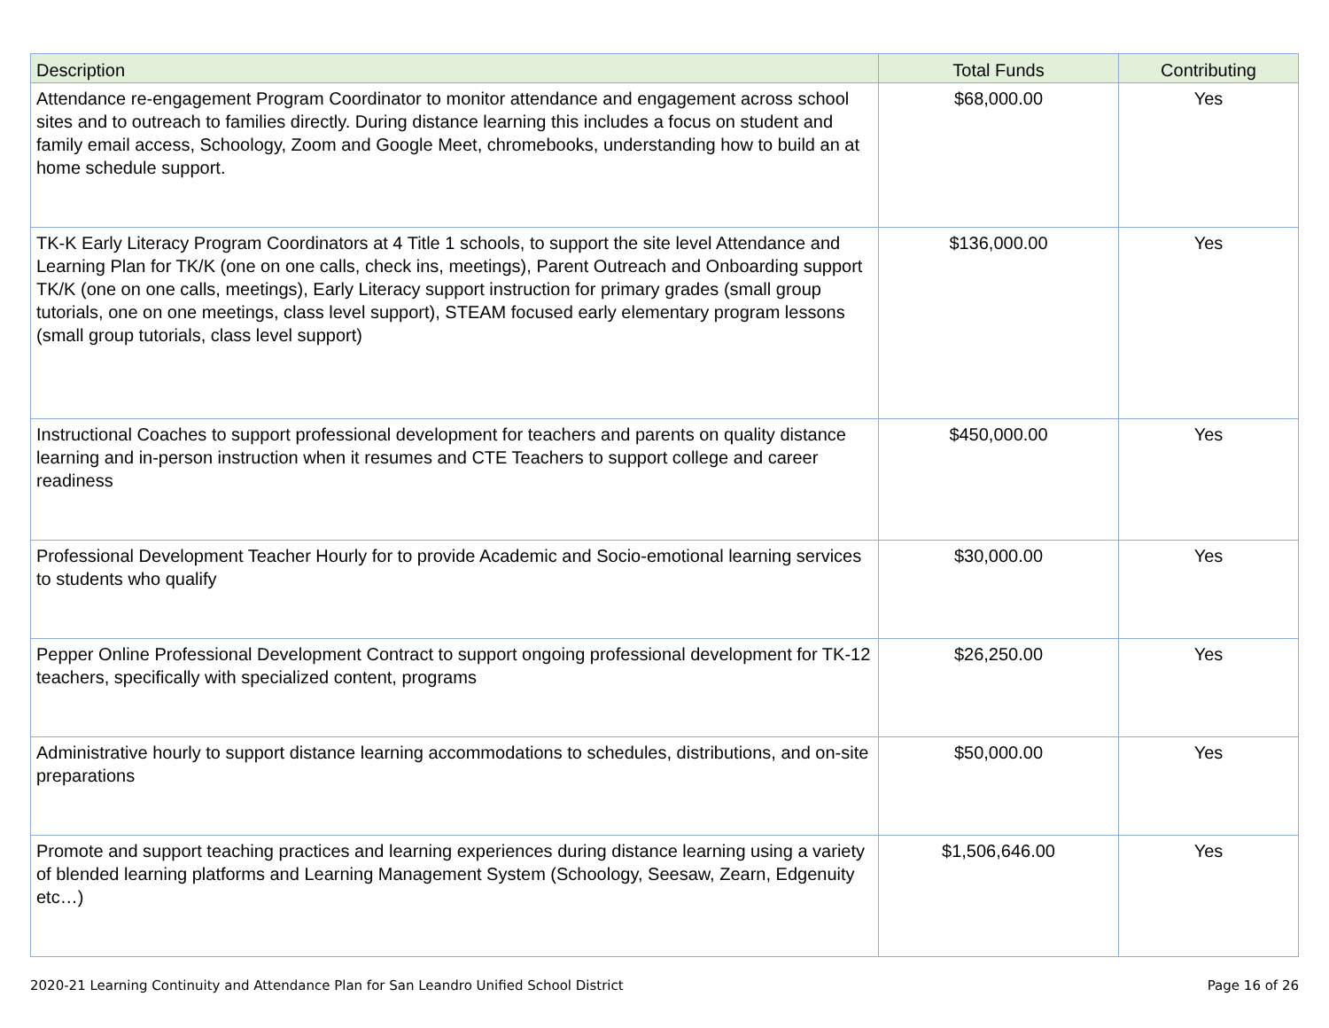| Description | Total Funds | Contributing |
| --- | --- | --- |
| Attendance re-engagement Program Coordinator to monitor attendance and engagement across school sites and to outreach to families directly. During distance learning this includes a focus on student and family email access, Schoology, Zoom and Google Meet, chromebooks, understanding how to build an at home schedule support. | $68,000.00 | Yes |
| TK-K Early Literacy Program Coordinators at 4 Title 1 schools, to support the site level Attendance and Learning Plan for TK/K (one on one calls, check ins, meetings), Parent Outreach and Onboarding support TK/K (one on one calls, meetings), Early Literacy support instruction for primary grades (small group tutorials, one on one meetings, class level support), STEAM focused early elementary program lessons (small group tutorials, class level support) | $136,000.00 | Yes |
| Instructional Coaches to support professional development for teachers and parents on quality distance learning and in-person instruction when it resumes and CTE Teachers to support college and career readiness | $450,000.00 | Yes |
| Professional Development Teacher Hourly for to provide Academic and Socio-emotional learning services to students who qualify | $30,000.00 | Yes |
| Pepper Online Professional Development Contract to support ongoing professional development for TK-12 teachers, specifically with specialized content, programs | $26,250.00 | Yes |
| Administrative hourly to support distance learning accommodations to schedules, distributions, and on-site preparations | $50,000.00 | Yes |
| Promote and support teaching practices and learning experiences during distance learning using a variety of blended learning platforms and Learning Management System (Schoology, Seesaw, Zearn, Edgenuity etc…) | $1,506,646.00 | Yes |
2020-21 Learning Continuity and Attendance Plan for San Leandro Unified School District Page 16 of 26